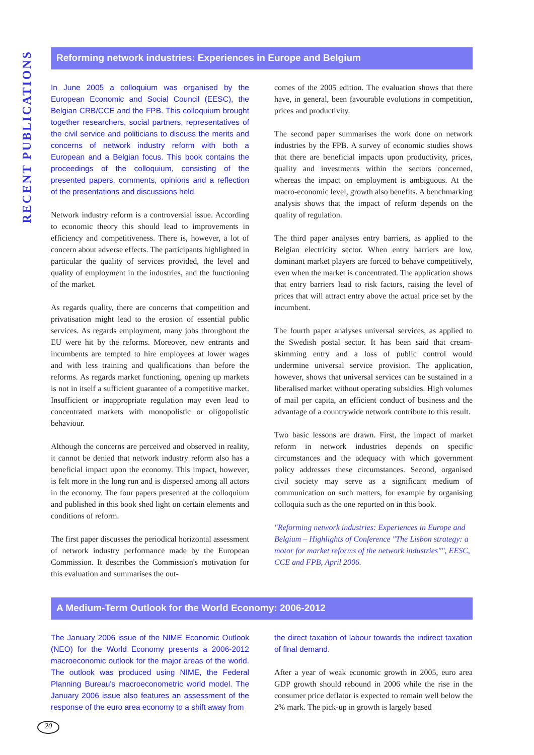RECENT PUBLICATIONS
Reforming network industries: Experiences in Europe and Belgium
In June 2005 a colloquium was organised by the European Economic and Social Council (EESC), the Belgian CRB/CCE and the FPB. This colloquium brought together researchers, social partners, representatives of the civil service and politicians to discuss the merits and concerns of network industry reform with both a European and a Belgian focus. This book contains the proceedings of the colloquium, consisting of the presented papers, comments, opinions and a reflection of the presentations and discussions held.
Network industry reform is a controversial issue. According to economic theory this should lead to improvements in efficiency and competitiveness. There is, however, a lot of concern about adverse effects. The participants highlighted in particular the quality of services provided, the level and quality of employment in the industries, and the functioning of the market.
As regards quality, there are concerns that competition and privatisation might lead to the erosion of essential public services. As regards employment, many jobs throughout the EU were hit by the reforms. Moreover, new entrants and incumbents are tempted to hire employees at lower wages and with less training and qualifications than before the reforms. As regards market functioning, opening up markets is not in itself a sufficient guarantee of a competitive market. Insufficient or inappropriate regulation may even lead to concentrated markets with monopolistic or oligopolistic behaviour.
Although the concerns are perceived and observed in reality, it cannot be denied that network industry reform also has a beneficial impact upon the economy. This impact, however, is felt more in the long run and is dispersed among all actors in the economy. The four papers presented at the colloquium and published in this book shed light on certain elements and conditions of reform.
The first paper discusses the periodical horizontal assessment of network industry performance made by the European Commission. It describes the Commission's motivation for this evaluation and summarises the out-
comes of the 2005 edition. The evaluation shows that there have, in general, been favourable evolutions in competition, prices and productivity.
The second paper summarises the work done on network industries by the FPB. A survey of economic studies shows that there are beneficial impacts upon productivity, prices, quality and investments within the sectors concerned, whereas the impact on employment is ambiguous. At the macro-economic level, growth also benefits. A benchmarking analysis shows that the impact of reform depends on the quality of regulation.
The third paper analyses entry barriers, as applied to the Belgian electricity sector. When entry barriers are low, dominant market players are forced to behave competitively, even when the market is concentrated. The application shows that entry barriers lead to risk factors, raising the level of prices that will attract entry above the actual price set by the incumbent.
The fourth paper analyses universal services, as applied to the Swedish postal sector. It has been said that cream-skimming entry and a loss of public control would undermine universal service provision. The application, however, shows that universal services can be sustained in a liberalised market without operating subsidies. High volumes of mail per capita, an efficient conduct of business and the advantage of a countrywide network contribute to this result.
Two basic lessons are drawn. First, the impact of market reform in network industries depends on specific circumstances and the adequacy with which government policy addresses these circumstances. Second, organised civil society may serve as a significant medium of communication on such matters, for example by organising colloquia such as the one reported on in this book.
"Reforming network industries: Experiences in Europe and Belgium – Highlights of Conference "The Lisbon strategy: a motor for market reforms of the network industries"", EESC, CCE and FPB, April 2006.
A Medium-Term Outlook for the World Economy: 2006-2012
The January 2006 issue of the NIME Economic Outlook (NEO) for the World Economy presents a 2006-2012 macroeconomic outlook for the major areas of the world. The outlook was produced using NIME, the Federal Planning Bureau's macroeconometric world model. The January 2006 issue also features an assessment of the response of the euro area economy to a shift away from
the direct taxation of labour towards the indirect taxation of final demand.
After a year of weak economic growth in 2005, euro area GDP growth should rebound in 2006 while the rise in the consumer price deflator is expected to remain well below the 2% mark. The pick-up in growth is largely based
20